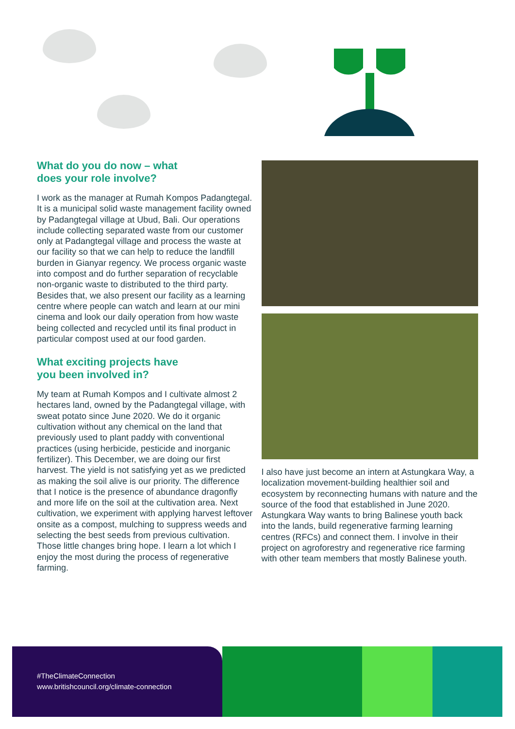What do you do now – what
does your role involve?
I work as the manager at Rumah Kompos Padangtegal. It is a municipal solid waste management facility owned by Padangtegal village at Ubud, Bali. Our operations include collecting separated waste from our customer only at Padangtegal village and process the waste at our facility so that we can help to reduce the landfill burden in Gianyar regency. We process organic waste into compost and do further separation of recyclable non-organic waste to distributed to the third party. Besides that, we also present our facility as a learning centre where people can watch and learn at our mini cinema and look our daily operation from how waste being collected and recycled until its final product in particular compost used at our food garden.
What exciting projects have
you been involved in?
My team at Rumah Kompos and I cultivate almost 2 hectares land, owned by the Padangtegal village, with sweat potato since June 2020. We do it organic cultivation without any chemical on the land that previously used to plant paddy with conventional practices (using herbicide, pesticide and inorganic fertilizer). This December, we are doing our first harvest. The yield is not satisfying yet as we predicted as making the soil alive is our priority. The difference that I notice is the presence of abundance dragonfly and more life on the soil at the cultivation area. Next cultivation, we experiment with applying harvest leftover onsite as a compost, mulching to suppress weeds and selecting the best seeds from previous cultivation. Those little changes bring hope. I learn a lot which I enjoy the most during the process of regenerative farming.
I also have just become an intern at Astungkara Way, a localization movement-building healthier soil and ecosystem by reconnecting humans with nature and the source of the food that established in June 2020. Astungkara Way wants to bring Balinese youth back into the lands, build regenerative farming learning centres (RFCs) and connect them. I involve in their project on agroforestry and regenerative rice farming with other team members that mostly Balinese youth.
#TheClimateConnection
www.britishcouncil.org/climate-connection